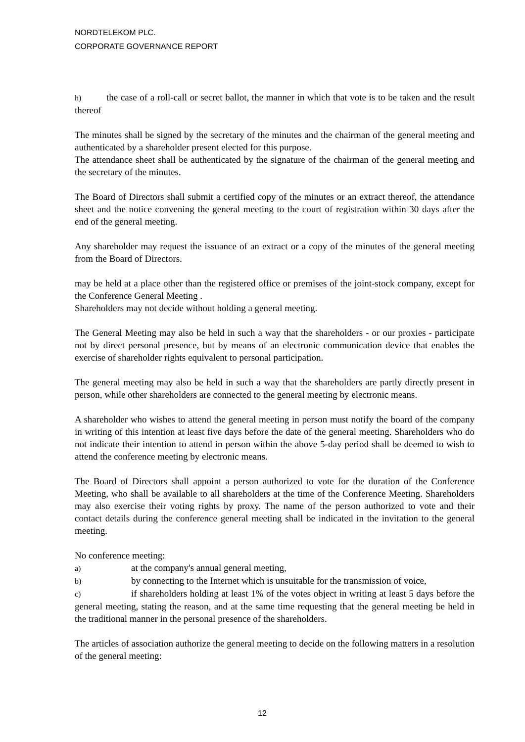NORDTELEKOM PLC.
CORPORATE GOVERNANCE REPORT
h) the case of a roll-call or secret ballot, the manner in which that vote is to be taken and the result thereof
The minutes shall be signed by the secretary of the minutes and the chairman of the general meeting and authenticated by a shareholder present elected for this purpose.
The attendance sheet shall be authenticated by the signature of the chairman of the general meeting and the secretary of the minutes.
The Board of Directors shall submit a certified copy of the minutes or an extract thereof, the attendance sheet and the notice convening the general meeting to the court of registration within 30 days after the end of the general meeting.
Any shareholder may request the issuance of an extract or a copy of the minutes of the general meeting from the Board of Directors.
may be held at a place other than the registered office or premises of the joint-stock company, except for the Conference General Meeting .
Shareholders may not decide without holding a general meeting.
The General Meeting may also be held in such a way that the shareholders - or our proxies - participate not by direct personal presence, but by means of an electronic communication device that enables the exercise of shareholder rights equivalent to personal participation.
The general meeting may also be held in such a way that the shareholders are partly directly present in person, while other shareholders are connected to the general meeting by electronic means.
A shareholder who wishes to attend the general meeting in person must notify the board of the company in writing of this intention at least five days before the date of the general meeting. Shareholders who do not indicate their intention to attend in person within the above 5-day period shall be deemed to wish to attend the conference meeting by electronic means.
The Board of Directors shall appoint a person authorized to vote for the duration of the Conference Meeting, who shall be available to all shareholders at the time of the Conference Meeting. Shareholders may also exercise their voting rights by proxy. The name of the person authorized to vote and their contact details during the conference general meeting shall be indicated in the invitation to the general meeting.
No conference meeting:
a) at the company's annual general meeting,
b) by connecting to the Internet which is unsuitable for the transmission of voice,
c) if shareholders holding at least 1% of the votes object in writing at least 5 days before the general meeting, stating the reason, and at the same time requesting that the general meeting be held in the traditional manner in the personal presence of the shareholders.
The articles of association authorize the general meeting to decide on the following matters in a resolution of the general meeting:
12